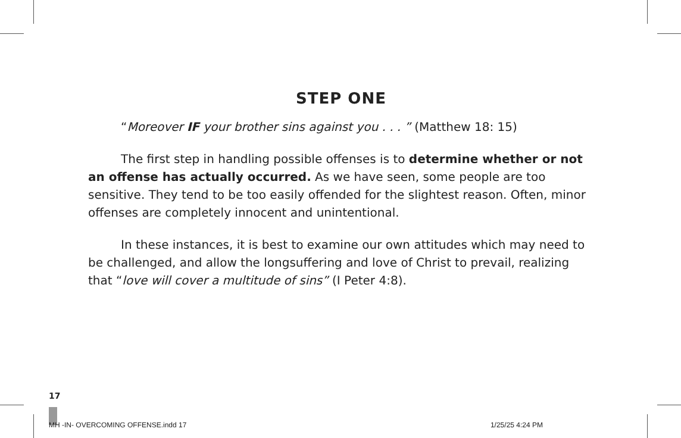STEP ONE
“Moreover IF your brother sins against you . . . ” (Matthew 18: 15)
The first step in handling possible offenses is to determine whether or not an offense has actually occurred. As we have seen, some people are too sensitive. They tend to be too easily offended for the slightest reason. Often, minor offenses are completely innocent and unintentional.
In these instances, it is best to examine our own attitudes which may need to be challenged, and allow the longsuffering and love of Christ to prevail, realizing that “love will cover a multitude of sins” (I Peter 4:8).
17
MH -IN- OVERCOMING OFFENSE.indd 17 1/25/25 4:24 PM